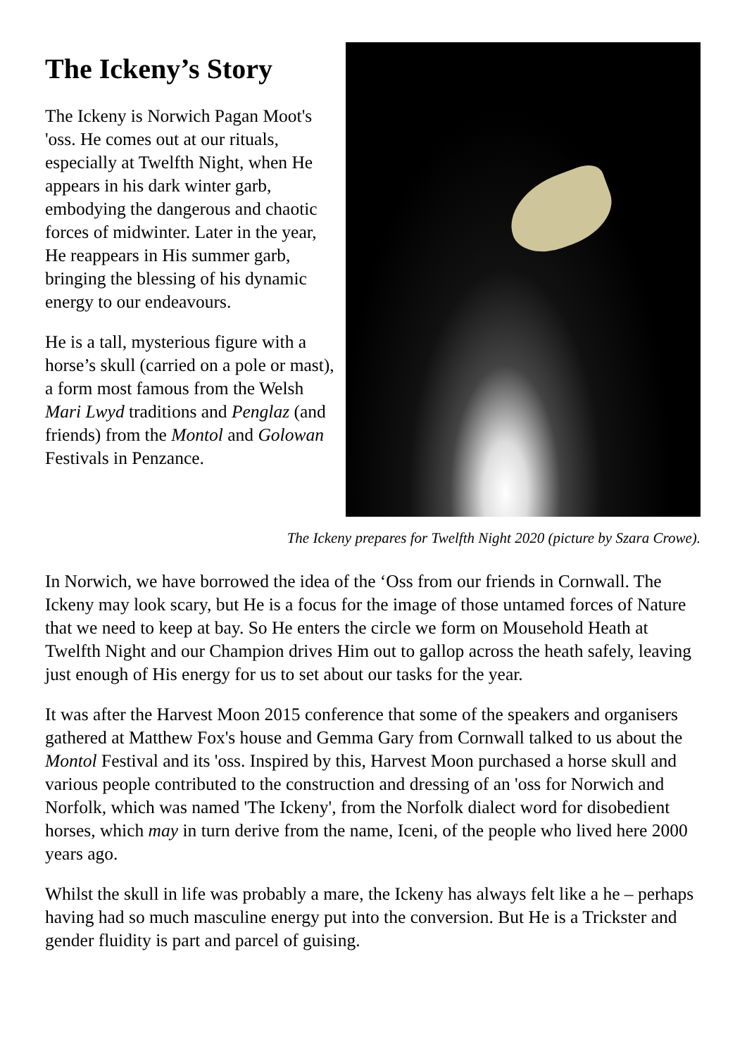The Ickeny’s Story
The Ickeny is Norwich Pagan Moot's 'oss. He comes out at our rituals, especially at Twelfth Night, when He appears in his dark winter garb, embodying the dangerous and chaotic forces of midwinter. Later in the year, He reappears in His summer garb, bringing the blessing of his dynamic energy to our endeavours.
He is a tall, mysterious figure with a horse’s skull (carried on a pole or mast), a form most famous from the Welsh Mari Lwyd traditions and Penglaz (and friends) from the Montol and Golowan Festivals in Penzance.
The Ickeny prepares for Twelfth Night 2020 (picture by Szara Crowe).
In Norwich, we have borrowed the idea of the ‘Oss from our friends in Cornwall. The Ickeny may look scary, but He is a focus for the image of those untamed forces of Nature that we need to keep at bay. So He enters the circle we form on Mousehold Heath at Twelfth Night and our Champion drives Him out to gallop across the heath safely, leaving just enough of His energy for us to set about our tasks for the year.
It was after the Harvest Moon 2015 conference that some of the speakers and organisers gathered at Matthew Fox's house and Gemma Gary from Cornwall talked to us about the Montol Festival and its 'oss. Inspired by this, Harvest Moon purchased a horse skull and various people contributed to the construction and dressing of an 'oss for Norwich and Norfolk, which was named 'The Ickeny', from the Norfolk dialect word for disobedient horses, which may in turn derive from the name, Iceni, of the people who lived here 2000 years ago.
Whilst the skull in life was probably a mare, the Ickeny has always felt like a he – perhaps having had so much masculine energy put into the conversion. But He is a Trickster and gender fluidity is part and parcel of guising.